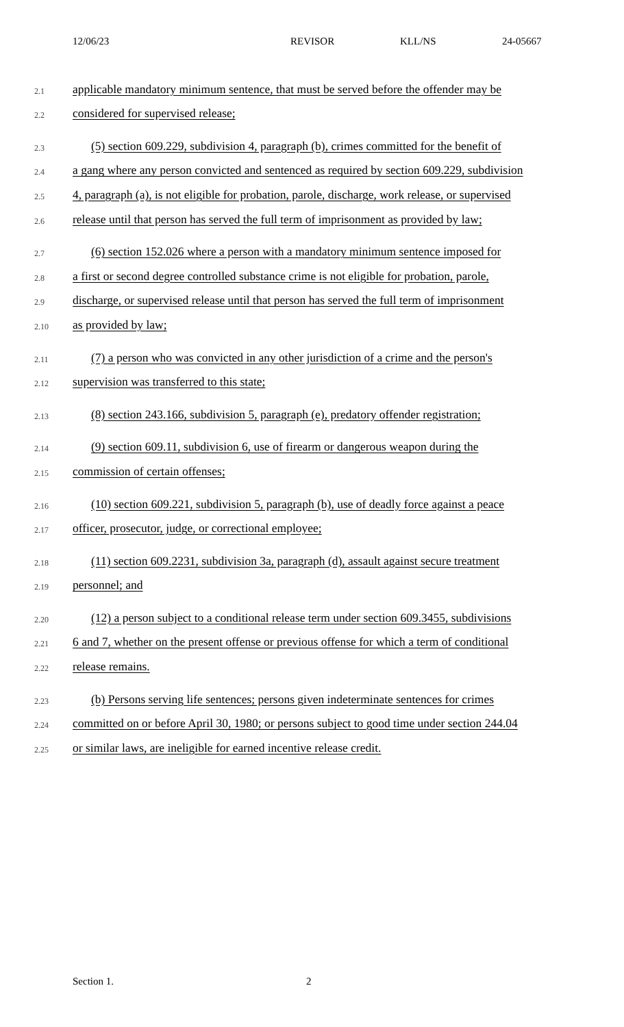12/06/23 REVISOR KLL/NS 24-05667
2.1 applicable mandatory minimum sentence, that must be served before the offender may be
2.2 considered for supervised release;
2.3 (5) section 609.229, subdivision 4, paragraph (b), crimes committed for the benefit of
2.4 a gang where any person convicted and sentenced as required by section 609.229, subdivision
2.5 4, paragraph (a), is not eligible for probation, parole, discharge, work release, or supervised
2.6 release until that person has served the full term of imprisonment as provided by law;
2.7 (6) section 152.026 where a person with a mandatory minimum sentence imposed for
2.8 a first or second degree controlled substance crime is not eligible for probation, parole,
2.9 discharge, or supervised release until that person has served the full term of imprisonment
2.10 as provided by law;
2.11 (7) a person who was convicted in any other jurisdiction of a crime and the person's
2.12 supervision was transferred to this state;
2.13 (8) section 243.166, subdivision 5, paragraph (e), predatory offender registration;
2.14 (9) section 609.11, subdivision 6, use of firearm or dangerous weapon during the
2.15 commission of certain offenses;
2.16 (10) section 609.221, subdivision 5, paragraph (b), use of deadly force against a peace
2.17 officer, prosecutor, judge, or correctional employee;
2.18 (11) section 609.2231, subdivision 3a, paragraph (d), assault against secure treatment
2.19 personnel; and
2.20 (12) a person subject to a conditional release term under section 609.3455, subdivisions
2.21 6 and 7, whether on the present offense or previous offense for which a term of conditional
2.22 release remains.
2.23 (b) Persons serving life sentences; persons given indeterminate sentences for crimes
2.24 committed on or before April 30, 1980; or persons subject to good time under section 244.04
2.25 or similar laws, are ineligible for earned incentive release credit.
Section 1. 2